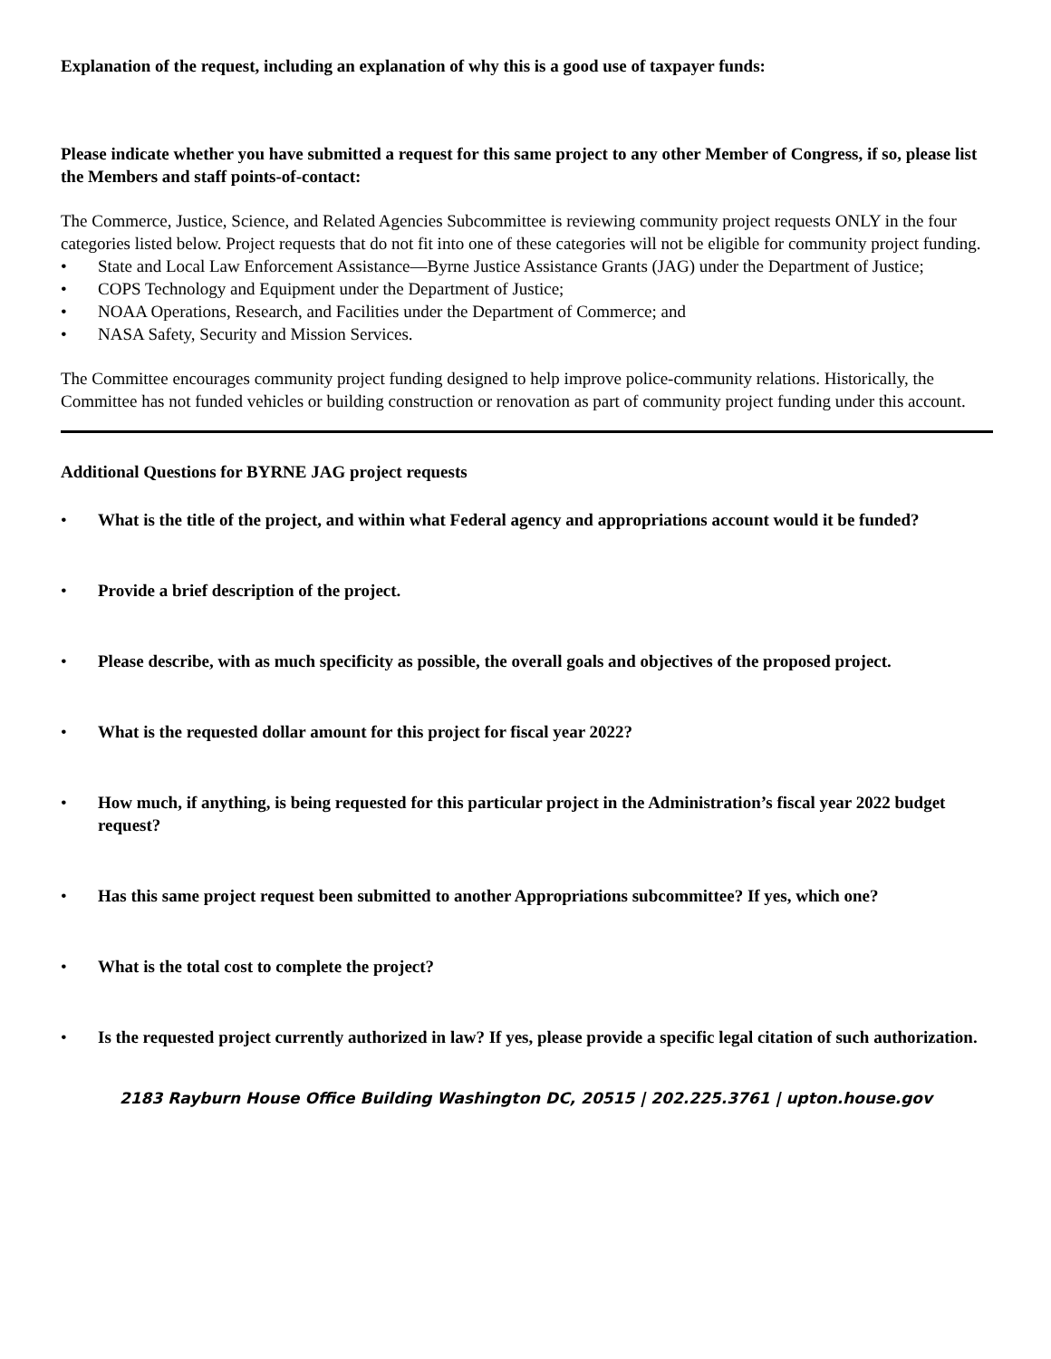Explanation of the request, including an explanation of why this is a good use of taxpayer funds:
Please indicate whether you have submitted a request for this same project to any other Member of Congress, if so, please list the Members and staff points-of-contact:
The Commerce, Justice, Science, and Related Agencies Subcommittee is reviewing community project requests ONLY in the four categories listed below. Project requests that do not fit into one of these categories will not be eligible for community project funding.
• State and Local Law Enforcement Assistance—Byrne Justice Assistance Grants (JAG) under the Department of Justice;
• COPS Technology and Equipment under the Department of Justice;
• NOAA Operations, Research, and Facilities under the Department of Commerce; and
• NASA Safety, Security and Mission Services.
The Committee encourages community project funding designed to help improve police-community relations. Historically, the Committee has not funded vehicles or building construction or renovation as part of community project funding under this account.
Additional Questions for BYRNE JAG project requests
• What is the title of the project, and within what Federal agency and appropriations account would it be funded?
• Provide a brief description of the project.
• Please describe, with as much specificity as possible, the overall goals and objectives of the proposed project.
• What is the requested dollar amount for this project for fiscal year 2022?
• How much, if anything, is being requested for this particular project in the Administration’s fiscal year 2022 budget request?
• Has this same project request been submitted to another Appropriations subcommittee? If yes, which one?
• What is the total cost to complete the project?
• Is the requested project currently authorized in law? If yes, please provide a specific legal citation of such authorization.
2183 Rayburn House Office Building Washington DC, 20515 | 202.225.3761 | upton.house.gov